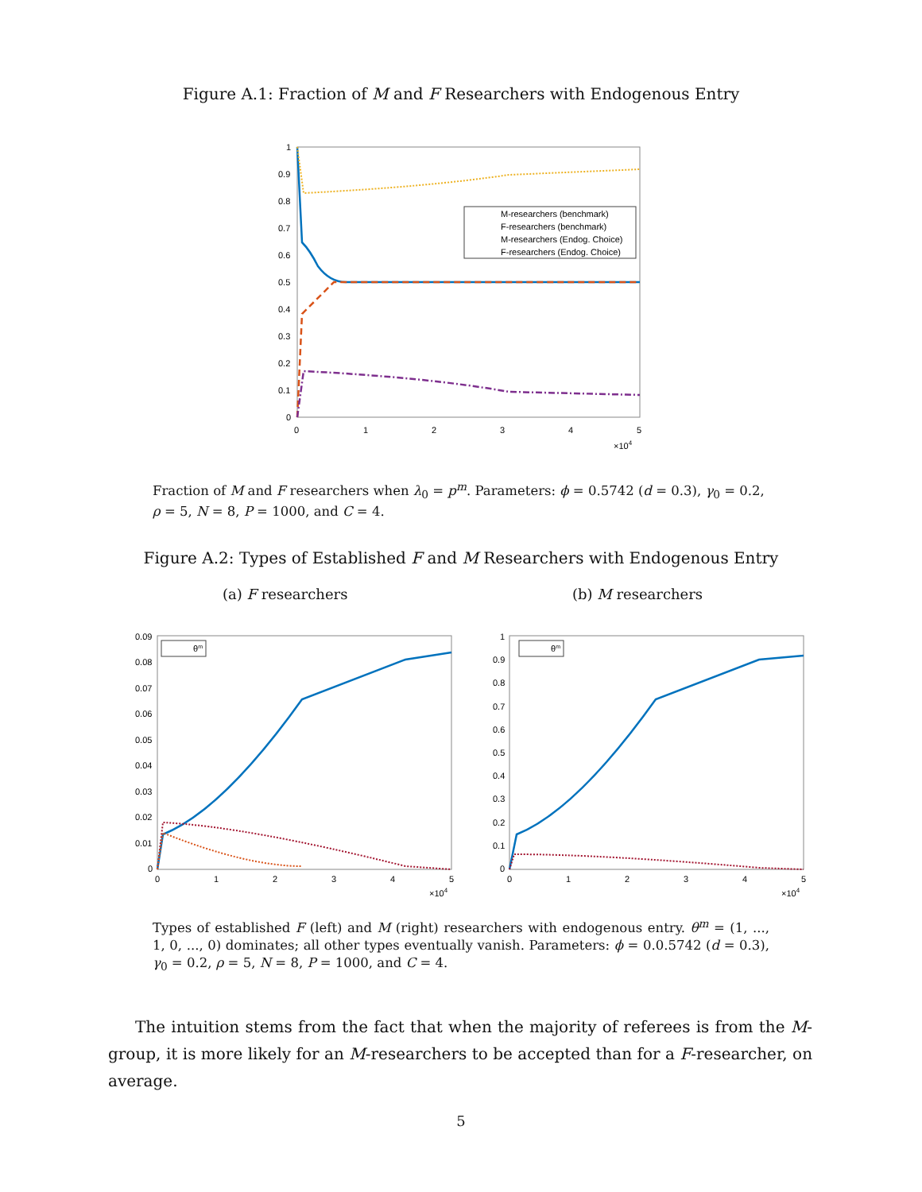Figure A.1: Fraction of M and F Researchers with Endogenous Entry
1
0.9
0.8
0.7
0.6
0.5
0.4
0.3
0.2
0.1
0
0
1
2
3
4
5
×104
M-researchers (benchmark)
F-researchers (benchmark)
M-researchers (Endog. Choice)
F-researchers (Endog. Choice)
Fraction of M and F researchers when λ<sub>0</sub> = p<sup>m</sup>. Parameters: ϕ = 0.5742 (d = 0.3), γ<sub>0</sub> = 0.2, ρ = 5, N = 8, P = 1000, and C = 4.
Figure A.2: Types of Established F and M Researchers with Endogenous Entry
(a) F researchers (b) M researchers
0.09
0.08
0.07
0.06
0.05
0.04
0.03
0.02
0.01
0
0
1
2
3
4
5
×104
θm
1
0.9
0.8
0.7
0.6
0.5
0.4
0.3
0.2
0.1
0
0
1
2
3
4
5
×104
θm
Types of established F (left) and M (right) researchers with endogenous entry. θ<sup>m</sup> = (1, ..., 1, 0, ..., 0) dominates; all other types eventually vanish. Parameters: ϕ = 0.0.5742 (d = 0.3), γ<sub>0</sub> = 0.2, ρ = 5, N = 8, P = 1000, and C = 4.
The intuition stems from the fact that when the majority of referees is from the M-group, it is more likely for an M-researchers to be accepted than for a F-researcher, on average.
5